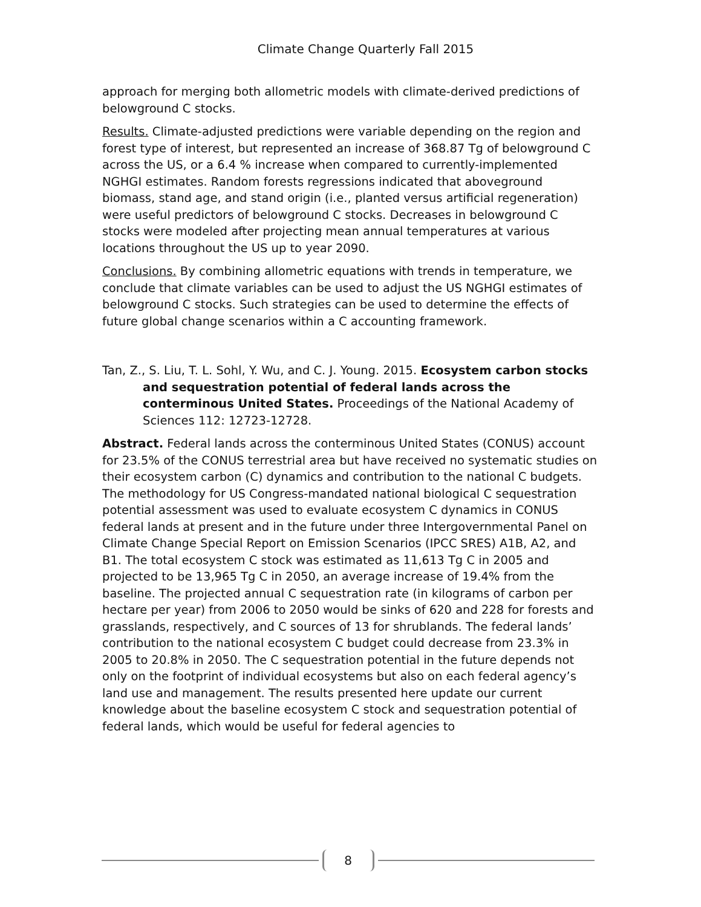Climate Change Quarterly Fall 2015
approach for merging both allometric models with climate-derived predictions of belowground C stocks.
Results. Climate-adjusted predictions were variable depending on the region and forest type of interest, but represented an increase of 368.87 Tg of belowground C across the US, or a 6.4 % increase when compared to currently-implemented NGHGI estimates. Random forests regressions indicated that aboveground biomass, stand age, and stand origin (i.e., planted versus artificial regeneration) were useful predictors of belowground C stocks. Decreases in belowground C stocks were modeled after projecting mean annual temperatures at various locations throughout the US up to year 2090.
Conclusions. By combining allometric equations with trends in temperature, we conclude that climate variables can be used to adjust the US NGHGI estimates of belowground C stocks. Such strategies can be used to determine the effects of future global change scenarios within a C accounting framework.
Tan, Z., S. Liu, T. L. Sohl, Y. Wu, and C. J. Young. 2015. Ecosystem carbon stocks and sequestration potential of federal lands across the conterminous United States. Proceedings of the National Academy of Sciences 112: 12723-12728.
Abstract. Federal lands across the conterminous United States (CONUS) account for 23.5% of the CONUS terrestrial area but have received no systematic studies on their ecosystem carbon (C) dynamics and contribution to the national C budgets. The methodology for US Congress-mandated national biological C sequestration potential assessment was used to evaluate ecosystem C dynamics in CONUS federal lands at present and in the future under three Intergovernmental Panel on Climate Change Special Report on Emission Scenarios (IPCC SRES) A1B, A2, and B1. The total ecosystem C stock was estimated as 11,613 Tg C in 2005 and projected to be 13,965 Tg C in 2050, an average increase of 19.4% from the baseline. The projected annual C sequestration rate (in kilograms of carbon per hectare per year) from 2006 to 2050 would be sinks of 620 and 228 for forests and grasslands, respectively, and C sources of 13 for shrublands. The federal lands’ contribution to the national ecosystem C budget could decrease from 23.3% in 2005 to 20.8% in 2050. The C sequestration potential in the future depends not only on the footprint of individual ecosystems but also on each federal agency’s land use and management. The results presented here update our current knowledge about the baseline ecosystem C stock and sequestration potential of federal lands, which would be useful for federal agencies to
8